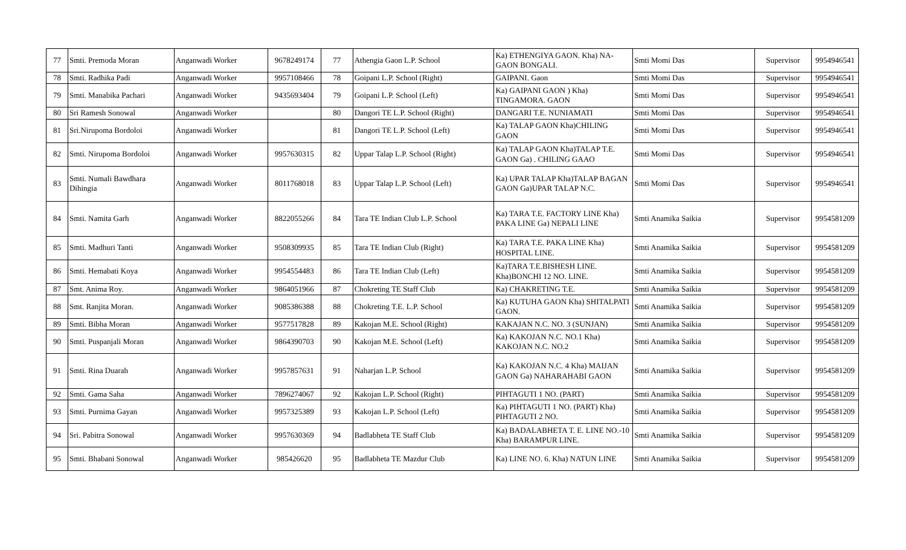| 77 | Smti. Premoda Moran | Anganwadi Worker | 9678249174 | 77 | Athengia Gaon L.P. School | Ka) ETHENGIYA GAON. Kha) NA-GAON BONGALI. | Smti Momi Das | Supervisor | 9954946541 |
| 78 | Smti. Radhika Padi | Anganwadi Worker | 9957108466 | 78 | Goipani L.P. School (Right) | GAIPANI. Gaon | Smti Momi Das | Supervisor | 9954946541 |
| 79 | Smti. Manabika Pachari | Anganwadi Worker | 9435693404 | 79 | Goipani L.P. School (Left) | Ka) GAIPANI GAON ) Kha) TINGAMORA. GAON | Smti Momi Das | Supervisor | 9954946541 |
| 80 | Sri Ramesh Sonowal | Anganwadi Worker | | 80 | Dangori TE L.P. School (Right) | DANGARI T.E. NUNIAMATI | Smti Momi Das | Supervisor | 9954946541 |
| 81 | Sri.Nirupoma Bordoloi | Anganwadi Worker | | 81 | Dangori TE L.P. School (Left) | Ka) TALAP GAON Kha)CHILING GAON | Smti Momi Das | Supervisor | 9954946541 |
| 82 | Smti. Nirupoma Bordoloi | Anganwadi Worker | 9957630315 | 82 | Uppar Talap L.P. School (Right) | Ka) TALAP GAON Kha)TALAP T.E. GAON Ga) . CHILING GAAO | Smti Momi Das | Supervisor | 9954946541 |
| 83 | Smti. Numali Bawdhara Dihingia | Anganwadi Worker | 8011768018 | 83 | Uppar Talap L.P. School (Left) | Ka) UPAR TALAP Kha)TALAP BAGAN GAON Ga)UPAR TALAP N.C. | Smti Momi Das | Supervisor | 9954946541 |
| 84 | Smti. Namita Garh | Anganwadi Worker | 8822055266 | 84 | Tara TE Indian Club L.P. School | Ka) TARA T.E. FACTORY LINE Kha) PAKA LINE Ga) NEPALI LINE | Smti Anamika Saikia | Supervisor | 9954581209 |
| 85 | Smti. Madhuri Tanti | Anganwadi Worker | 9508309935 | 85 | Tara TE Indian Club (Right) | Ka) TARA T.E. PAKA LINE Kha) HOSPITAL LINE. | Smti Anamika Saikia | Supervisor | 9954581209 |
| 86 | Smti. Hemabati Koya | Anganwadi Worker | 9954554483 | 86 | Tara TE Indian Club (Left) | Ka)TARA T.E.BISHESH LINE. Kha)BONCHI 12 NO. LINE. | Smti Anamika Saikia | Supervisor | 9954581209 |
| 87 | Smt. Anima Roy. | Anganwadi Worker | 9864051966 | 87 | Chokreting TE Staff Club | Ka) CHAKRETING T.E. | Smti Anamika Saikia | Supervisor | 9954581209 |
| 88 | Smt. Ranjita Moran. | Anganwadi Worker | 9085386388 | 88 | Chokreting T.E. L.P. School | Ka) KUTUHA GAON Kha) SHITALPATI GAON. | Smti Anamika Saikia | Supervisor | 9954581209 |
| 89 | Smti. Bibha Moran | Anganwadi Worker | 9577517828 | 89 | Kakojan M.E. School (Right) | KAKAJAN N.C. NO. 3 (SUNJAN) | Smti Anamika Saikia | Supervisor | 9954581209 |
| 90 | Smti. Puspanjali Moran | Anganwadi Worker | 9864390703 | 90 | Kakojan M.E. School (Left) | Ka) KAKOJAN N.C. NO.1 Kha) KAKOJAN N.C. NO.2 | Smti Anamika Saikia | Supervisor | 9954581209 |
| 91 | Smti. Rina Duarah | Anganwadi Worker | 9957857631 | 91 | Naharjan L.P. School | Ka) KAKOJAN N.C. 4 Kha) MAIJAN GAON Ga) NAHARAHABI GAON | Smti Anamika Saikia | Supervisor | 9954581209 |
| 92 | Smti. Gama Saha | Anganwadi Worker | 7896274067 | 92 | Kakojan L.P. School (Right) | PIHTAGUTI 1 NO. (PART) | Smti Anamika Saikia | Supervisor | 9954581209 |
| 93 | Smti. Purnima Gayan | Anganwadi Worker | 9957325389 | 93 | Kakojan L.P. School (Left) | Ka) PIHTAGUTI 1 NO. (PART) Kha) PIHTAGUTI 2 NO. | Smti Anamika Saikia | Supervisor | 9954581209 |
| 94 | Sri. Pabitra Sonowal | Anganwadi Worker | 9957630369 | 94 | Badlabheta TE Staff Club | Ka) BADALABHETA T. E. LINE NO.-10 Kha) BARAMPUR LINE. | Smti Anamika Saikia | Supervisor | 9954581209 |
| 95 | Smti. Bhabani Sonowal | Anganwadi Worker | 985426620 | 95 | Badlabheta TE Mazdur Club | Ka) LINE NO. 6. Kha) NATUN LINE | Smti Anamika Saikia | Supervisor | 9954581209 |